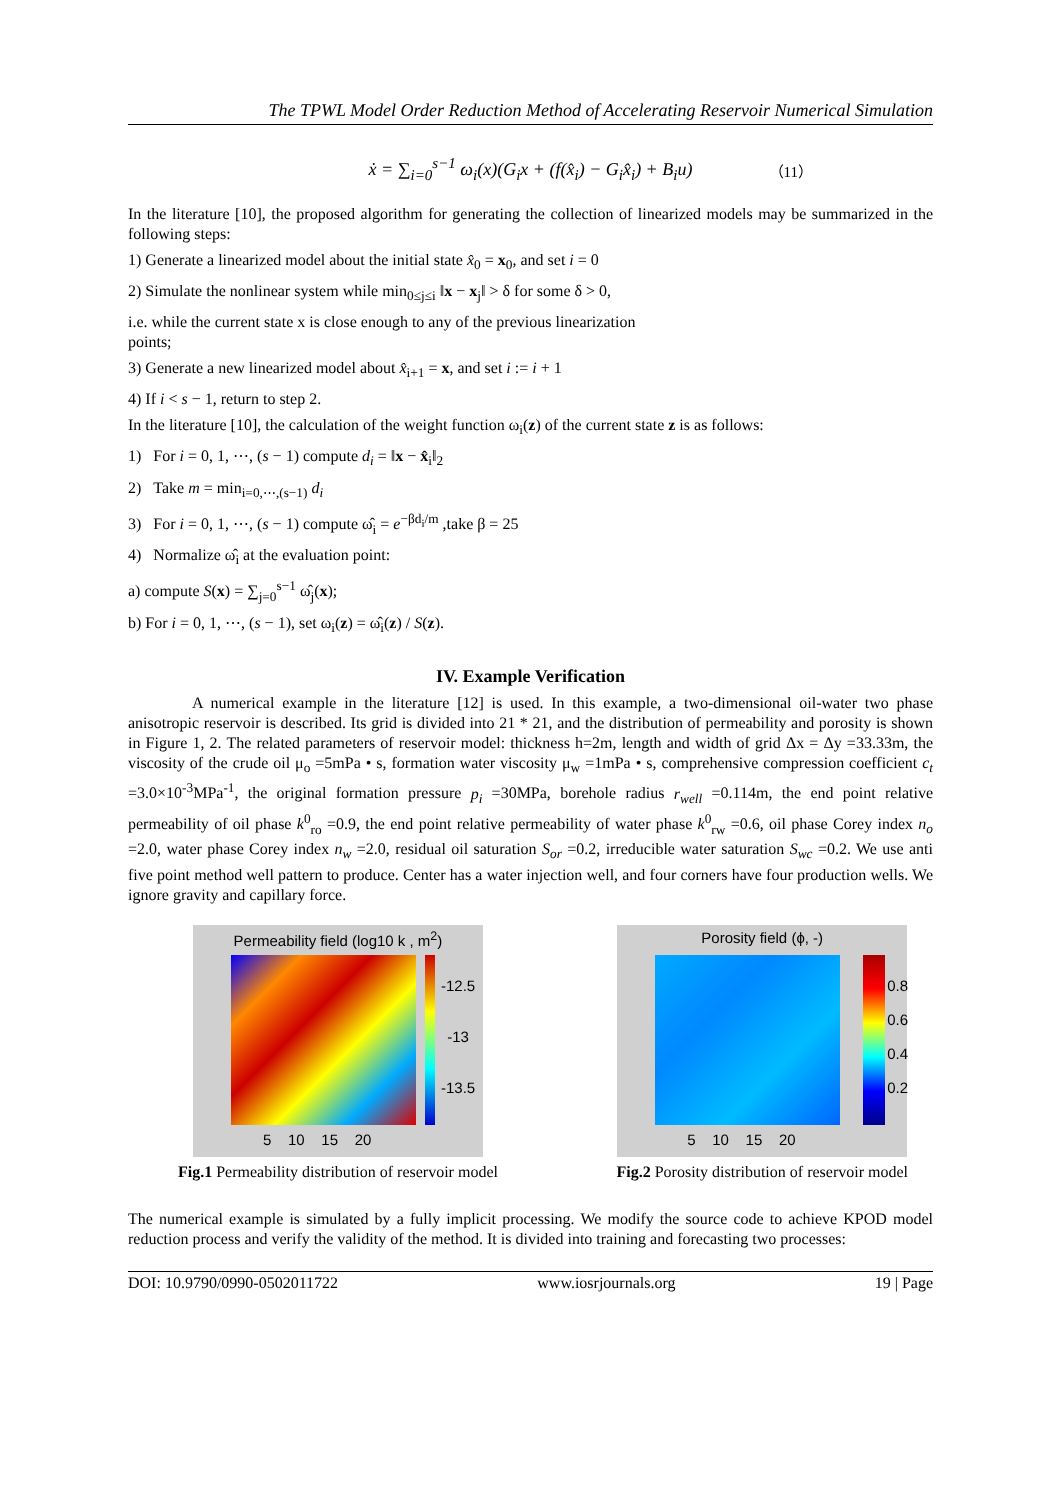The TPWL Model Order Reduction Method of Accelerating Reservoir Numerical Simulation
ẋ = ∑<sub>i=0</sub><sup>s−1</sup> ω<sub>i</sub>(x)(G<sub>i</sub>x + (f(x̂<sub>i</sub>) − G<sub>i</sub>x̂<sub>i</sub>) + B<sub>i</sub>u) （11）
In the literature [10], the proposed algorithm for generating the collection of linearized models may be summarized in the following steps:
1) Generate a linearized model about the initial state x̂<sub>0</sub> = x<sub>0</sub>, and set i = 0
2) Simulate the nonlinear system while min<sub>0≤j≤i</sub> ‖x − x<sub>j</sub>‖ > δ for some δ > 0,
i.e. while the current state x is close enough to any of the previous linearization
points;
3) Generate a new linearized model about x̂<sub>i+1</sub> = x, and set i := i + 1
4) If i < s − 1, return to step 2.
In the literature [10], the calculation of the weight function ω<sub>i</sub>(z) of the current state z is as follows:
1) For i = 0, 1, ⋯, (s − 1) compute d<sub>i</sub> = ‖x − x̂<sub>i</sub>‖<sub>2</sub>
2) Take m = min<sub>i=0,⋯,(s−1)</sub> d<sub>i</sub>
3) For i = 0, 1, ⋯, (s − 1) compute ω̂<sub>i</sub> = e<sup>−βd<sub>i</sub>/m</sup> ,take β = 25
4) Normalize ω̂<sub>i</sub> at the evaluation point:
a) compute S(x) = ∑<sub>j=0</sub><sup>s−1</sup> ω̂<sub>j</sub>(x);
b) For i = 0, 1, ⋯, (s − 1), set ω<sub>i</sub>(z) = ω̂<sub>i</sub>(z) / S(z).
IV. Example Verification
A numerical example in the literature [12] is used. In this example, a two-dimensional oil-water two phase anisotropic reservoir is described. Its grid is divided into 21 * 21, and the distribution of permeability and porosity is shown in Figure 1, 2. The related parameters of reservoir model: thickness h=2m, length and width of grid Δx = Δy =33.33m, the viscosity of the crude oil μ<sub>o</sub> =5mPa • s, formation water viscosity μ<sub>w</sub> =1mPa • s, comprehensive compression coefficient c<sub>t</sub> =3.0×10<sup>-3</sup>MPa<sup>-1</sup>, the original formation pressure p<sub>i</sub> =30MPa, borehole radius r<sub>well</sub> =0.114m, the end point relative permeability of oil phase k<sup>0</sup><sub>ro</sub> =0.9, the end point relative permeability of water phase k<sup>0</sup><sub>rw</sub> =0.6, oil phase Corey index n<sub>o</sub> =2.0, water phase Corey index n<sub>w</sub> =2.0, residual oil saturation S<sub>or</sub> =0.2, irreducible water saturation S<sub>wc</sub> =0.2. We use anti five point method well pattern to produce. Center has a water injection well, and four corners have four production wells. We ignore gravity and capillary force.
Permeability field (log10 k , m<sup>2</sup>)
-12.5
-13
-13.5
5 10 15 20
Fig.1 Permeability distribution of reservoir model
Porosity field (ϕ, -)
0.8
0.6
0.4
0.2
5 10 15 20
Fig.2 Porosity distribution of reservoir model
The numerical example is simulated by a fully implicit processing. We modify the source code to achieve KPOD model reduction process and verify the validity of the method. It is divided into training and forecasting two processes:
DOI: 10.9790/0990-0502011722 www.iosrjournals.org 19 | Page